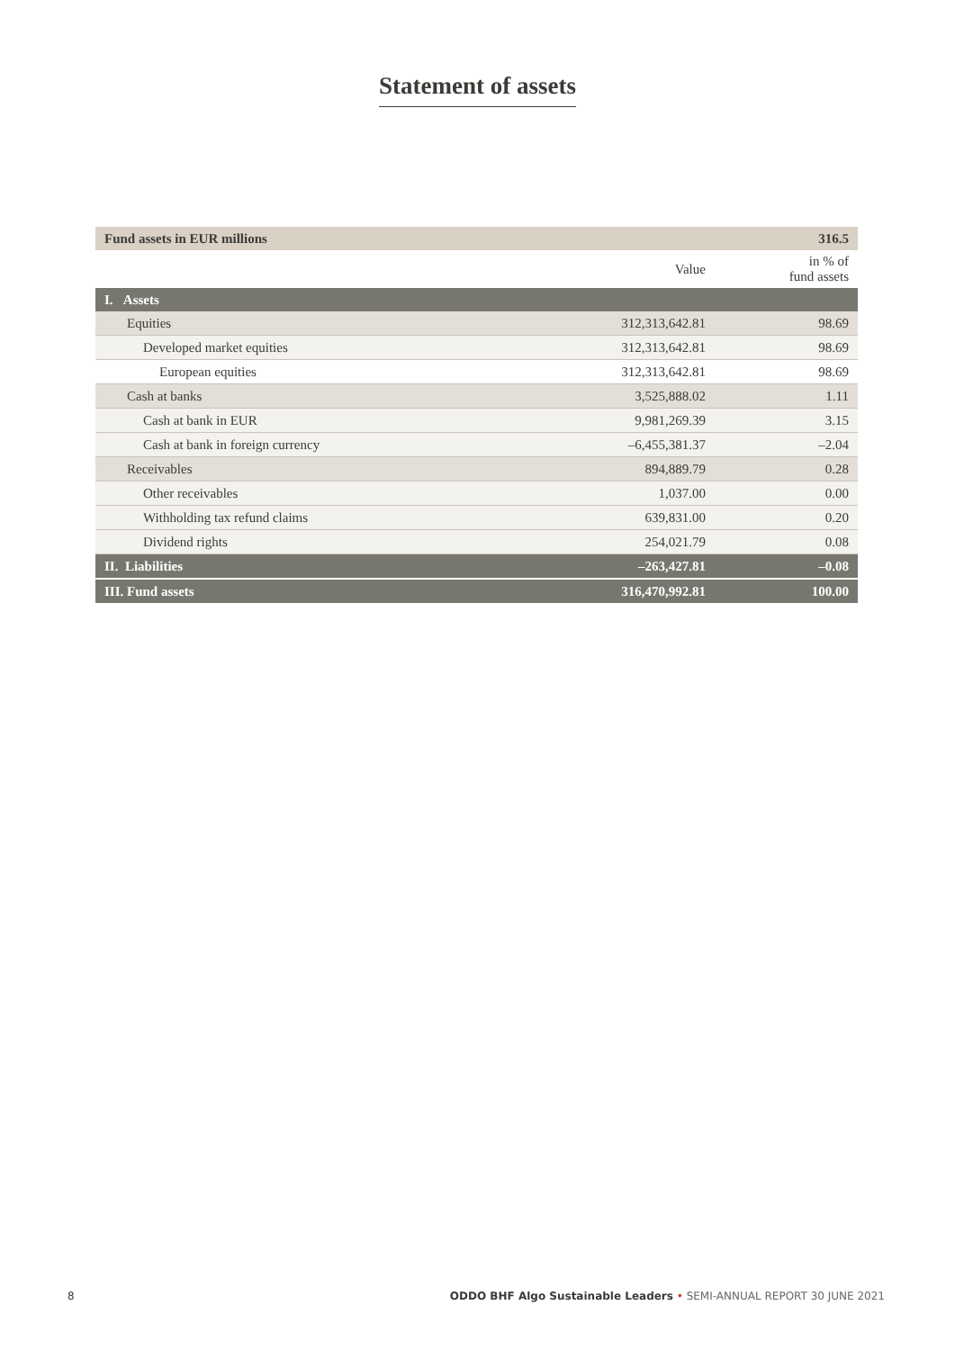Statement of assets
| Fund assets in EUR millions | | 316.5 |
| | Value | in % of fund assets |
| I. Assets | | |
| Equities | 312,313,642.81 | 98.69 |
| Developed market equities | 312,313,642.81 | 98.69 |
| European equities | 312,313,642.81 | 98.69 |
| Cash at banks | 3,525,888.02 | 1.11 |
| Cash at bank in EUR | 9,981,269.39 | 3.15 |
| Cash at bank in foreign currency | –6,455,381.37 | –2.04 |
| Receivables | 894,889.79 | 0.28 |
| Other receivables | 1,037.00 | 0.00 |
| Withholding tax refund claims | 639,831.00 | 0.20 |
| Dividend rights | 254,021.79 | 0.08 |
| II. Liabilities | –263,427.81 | –0.08 |
| III. Fund assets | 316,470,992.81 | 100.00 |
8 ODDO BHF Algo Sustainable Leaders • SEMI-ANNUAL REPORT 30 JUNE 2021